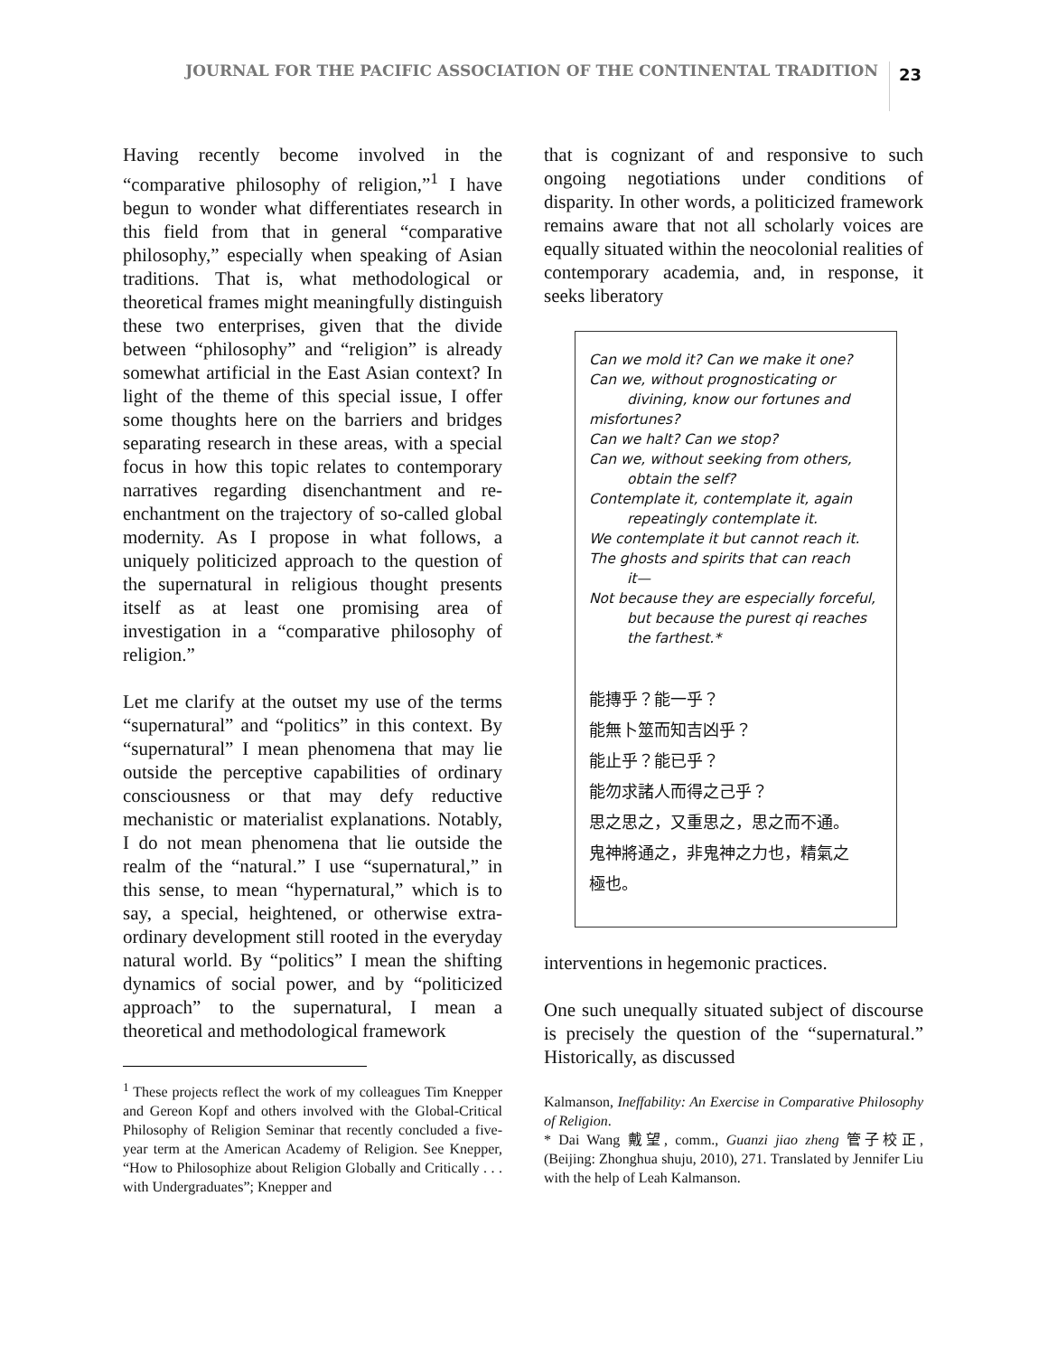JOURNAL FOR THE PACIFIC ASSOCIATION OF THE CONTINENTAL TRADITION
23
Having recently become involved in the “comparative philosophy of religion,”<sup>1</sup> I have begun to wonder what differentiates research in this field from that in general “comparative philosophy,” especially when speaking of Asian traditions. That is, what methodological or theoretical frames might meaningfully distinguish these two enterprises, given that the divide between “philosophy” and “religion” is already somewhat artificial in the East Asian context? In light of the theme of this special issue, I offer some thoughts here on the barriers and bridges separating research in these areas, with a special focus in how this topic relates to contemporary narratives regarding disenchantment and re-enchantment on the trajectory of so-called global modernity. As I propose in what follows, a uniquely politicized approach to the question of the supernatural in religious thought presents itself as at least one promising area of investigation in a “comparative philosophy of religion.”
Let me clarify at the outset my use of the terms “supernatural” and “politics” in this context. By “supernatural” I mean phenomena that may lie outside the perceptive capabilities of ordinary consciousness or that may defy reductive mechanistic or materialist explanations. Notably, I do not mean phenomena that lie outside the realm of the “natural.” I use “supernatural,” in this sense, to mean “hypernatural,” which is to say, a special, heightened, or otherwise extra-ordinary development still rooted in the everyday natural world. By “politics” I mean the shifting dynamics of social power, and by “politicized approach” to the supernatural, I mean a theoretical and methodological framework
<sup>1</sup> These projects reflect the work of my colleagues Tim Knepper and Gereon Kopf and others involved with the Global-Critical Philosophy of Religion Seminar that recently concluded a five-year term at the American Academy of Religion. See Knepper, “How to Philosophize about Religion Globally and Critically . . . with Undergraduates”; Knepper and
that is cognizant of and responsive to such ongoing negotiations under conditions of disparity. In other words, a politicized framework remains aware that not all scholarly voices are equally situated within the neocolonial realities of contemporary academia, and, in response, it seeks liberatory
Can we mold it? Can we make it one?
Can we, without prognosticating or
divining, know our fortunes and
misfortunes?
Can we halt? Can we stop?
Can we, without seeking from others,
obtain the self?
Contemplate it, contemplate it, again
repeatingly contemplate it.
We contemplate it but cannot reach it.
The ghosts and spirits that can reach
it—
Not because they are especially forceful,
but because the purest qi reaches
the farthest.*
能摶乎？能一乎？
能無卜筮而知吉凶乎？
能止乎？能已乎？
能勿求諸人而得之己乎？
思之思之，又重思之，思之而不通。
鬼神將通之，非鬼神之力也，精氣之
極也。
interventions in hegemonic practices.
One such unequally situated subject of discourse is precisely the question of the “supernatural.” Historically, as discussed
Kalmanson, Ineffability: An Exercise in Comparative Philosophy of Religion.
* Dai Wang 戴望, comm., Guanzi jiao zheng 管子校正, (Beijing: Zhonghua shuju, 2010), 271. Translated by Jennifer Liu with the help of Leah Kalmanson.